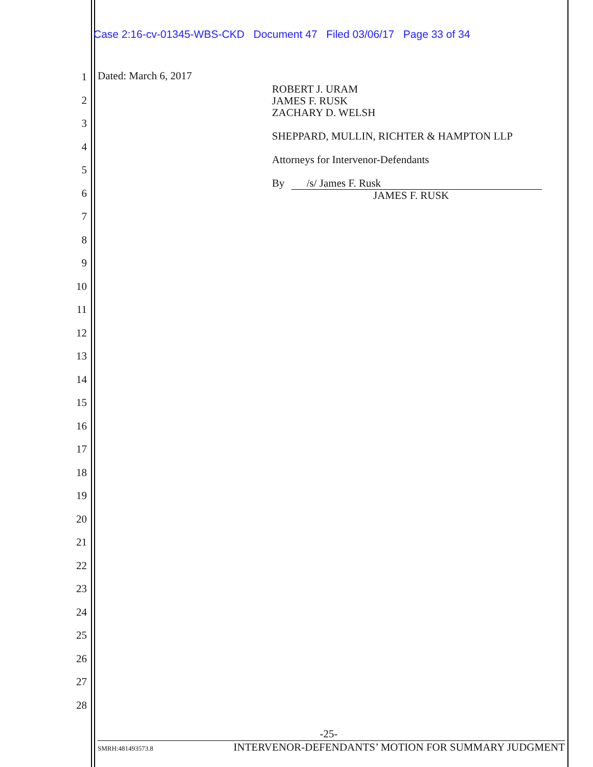Case 2:16-cv-01345-WBS-CKD Document 47 Filed 03/06/17 Page 33 of 34
1
2
3
4
5
6
7
8
9
10
11
12
13
14
15
16
17
18
19
20
21
22
23
24
25
26
27
28
Dated: March 6, 2017
ROBERT J. URAM
JAMES F. RUSK
ZACHARY D. WELSH
SHEPPARD, MULLIN, RICHTER & HAMPTON LLP
Attorneys for Intervenor-Defendants
By /s/ James F. Rusk
JAMES F. RUSK
-25-
SMRH:481493573.8 INTERVENOR-DEFENDANTS’ MOTION FOR SUMMARY JUDGMENT